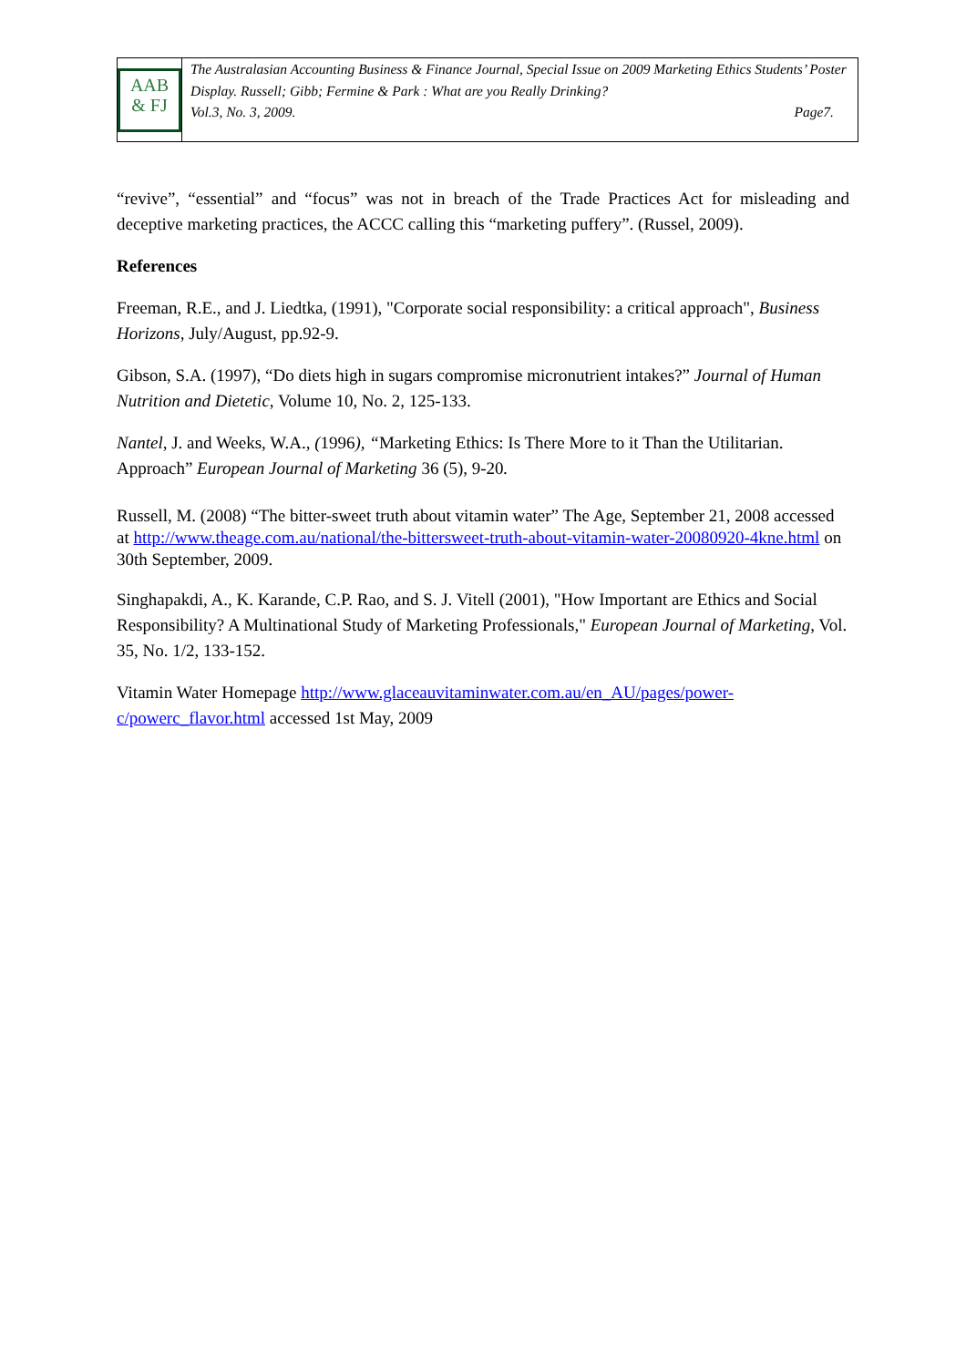AAB
& FJ
The Australasian Accounting Business & Finance Journal, Special Issue on 2009 Marketing Ethics Students’ Poster Display. Russell; Gibb; Fermine & Park : What are you Really Drinking?
Vol.3, No. 3, 2009. Page7.
“revive”, “essential” and “focus” was not in breach of the Trade Practices Act for misleading and deceptive marketing practices, the ACCC calling this “marketing puffery”. (Russel, 2009).
References
Freeman, R.E., and J. Liedtka, (1991), "Corporate social responsibility: a critical approach", Business Horizons, July/August, pp.92-9.
Gibson, S.A. (1997), “Do diets high in sugars compromise micronutrient intakes?” Journal of Human Nutrition and Dietetic, Volume 10, No. 2, 125-133.
Nantel, J. and Weeks, W.A., (1996), “Marketing Ethics: Is There More to it Than the Utilitarian. Approach” European Journal of Marketing 36 (5), 9-20.
Russell, M. (2008) “The bitter-sweet truth about vitamin water” The Age, September 21, 2008 accessed at http://www.theage.com.au/national/the-bittersweet-truth-about-vitamin-water-20080920-4kne.html on 30th September, 2009.
Singhapakdi, A., K. Karande, C.P. Rao, and S. J. Vitell (2001), "How Important are Ethics and Social Responsibility? A Multinational Study of Marketing Professionals," European Journal of Marketing, Vol. 35, No. 1/2, 133-152.
Vitamin Water Homepage http://www.glaceauvitaminwater.com.au/en_AU/pages/power-c/powerc_flavor.html accessed 1st May, 2009